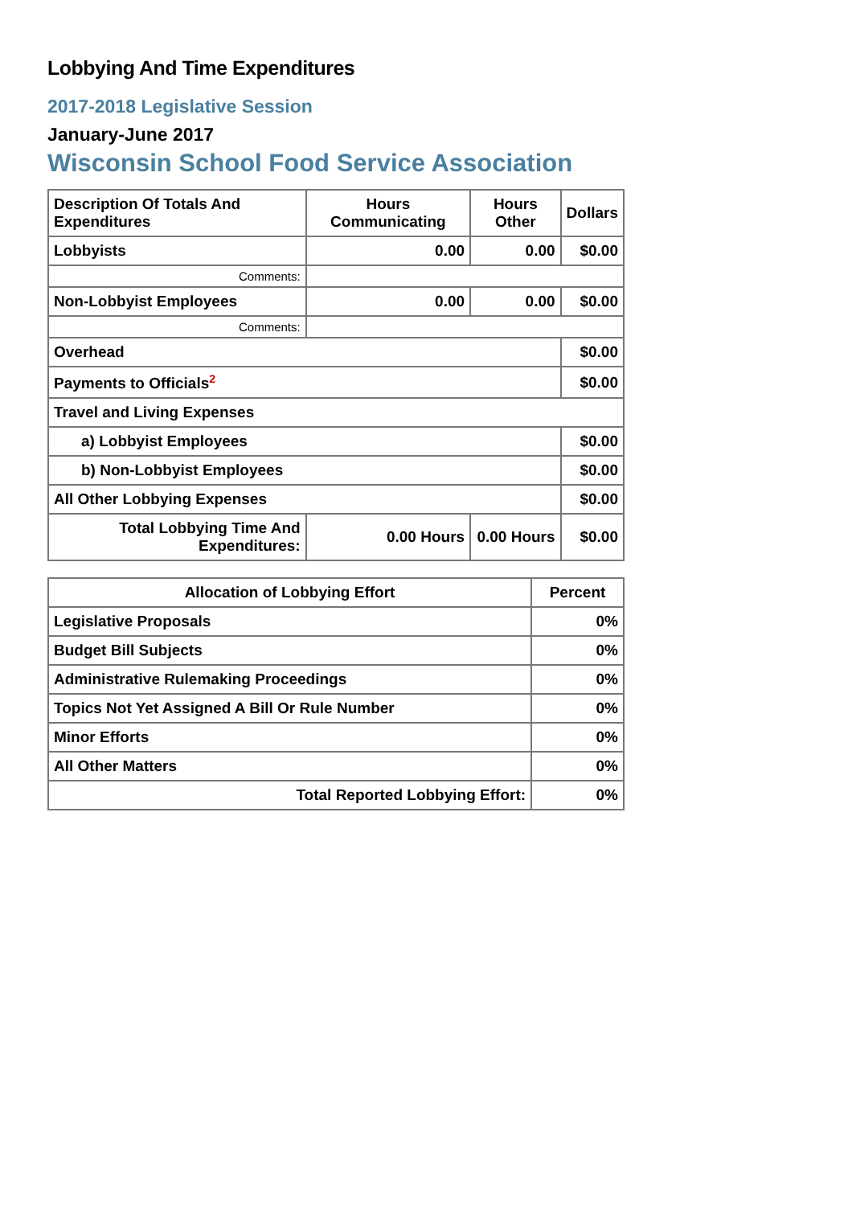Lobbying And Time Expenditures
2017-2018 Legislative Session
January-June 2017
Wisconsin School Food Service Association
| Description Of Totals And Expenditures | Hours Communicating | Hours Other | Dollars |
| --- | --- | --- | --- |
| Lobbyists | 0.00 | 0.00 | $0.00 |
| Comments: | | | |
| Non-Lobbyist Employees | 0.00 | 0.00 | $0.00 |
| Comments: | | | |
| Overhead | | | $0.00 |
| Payments to Officials<sup>2</sup> | | | $0.00 |
| Travel and Living Expenses | | | |
| a) Lobbyist Employees | | | $0.00 |
| b) Non-Lobbyist Employees | | | $0.00 |
| All Other Lobbying Expenses | | | $0.00 |
| Total Lobbying Time And Expenditures: | 0.00 Hours | 0.00 Hours | $0.00 |
| Allocation of Lobbying Effort | Percent |
| --- | --- |
| Legislative Proposals | 0% |
| Budget Bill Subjects | 0% |
| Administrative Rulemaking Proceedings | 0% |
| Topics Not Yet Assigned A Bill Or Rule Number | 0% |
| Minor Efforts | 0% |
| All Other Matters | 0% |
| Total Reported Lobbying Effort: | 0% |